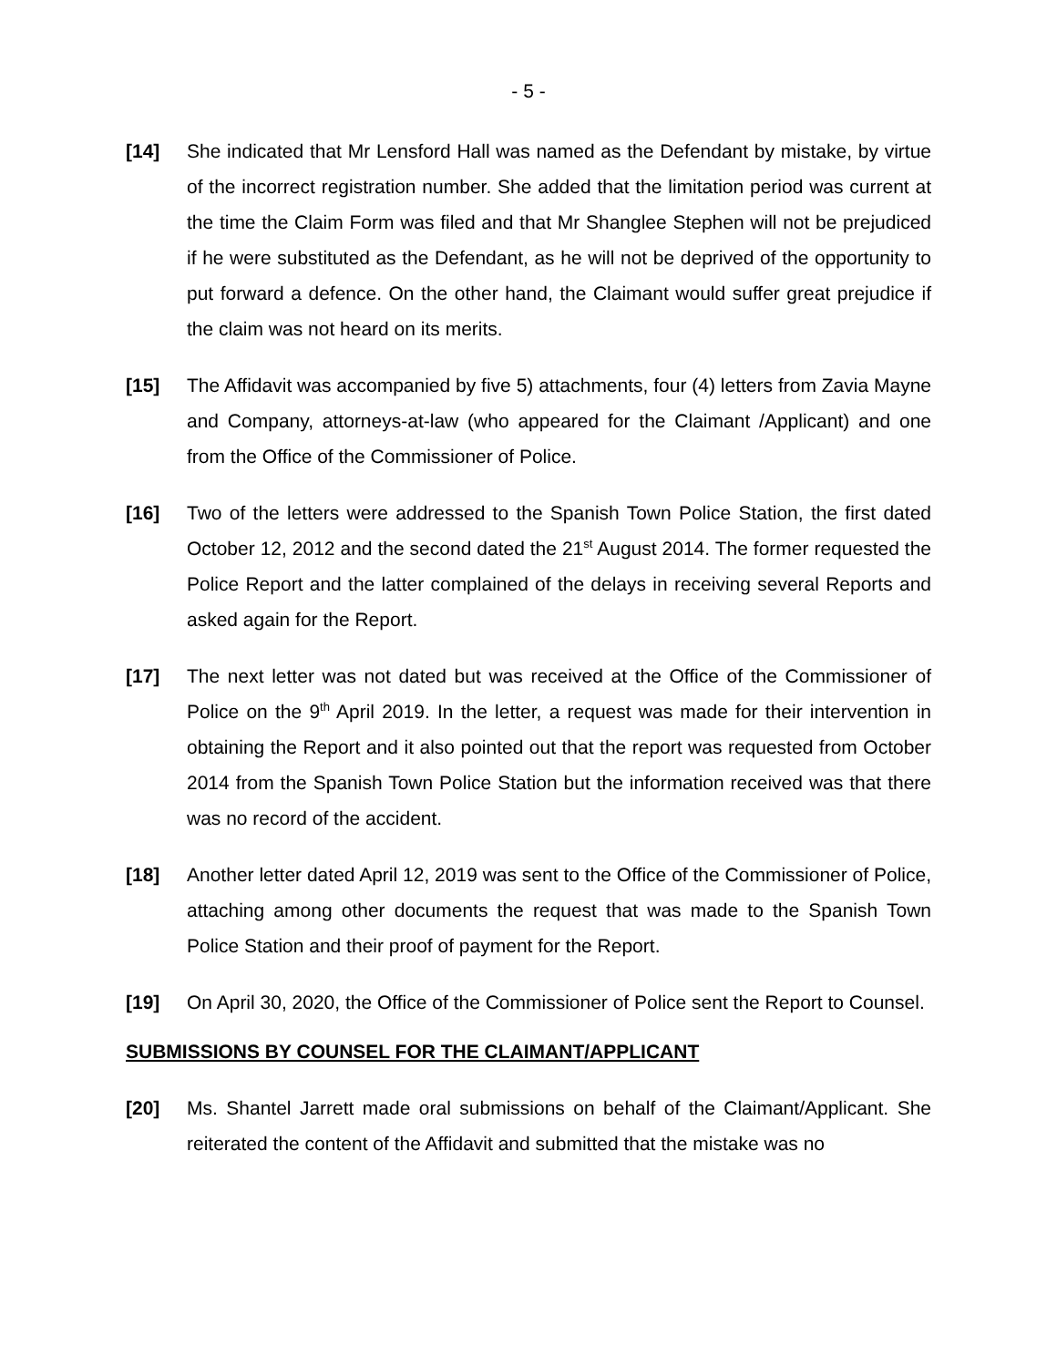- 5 -
[14] She indicated that Mr Lensford Hall was named as the Defendant by mistake, by virtue of the incorrect registration number. She added that the limitation period was current at the time the Claim Form was filed and that Mr Shanglee Stephen will not be prejudiced if he were substituted as the Defendant, as he will not be deprived of the opportunity to put forward a defence. On the other hand, the Claimant would suffer great prejudice if the claim was not heard on its merits.
[15] The Affidavit was accompanied by five 5) attachments, four (4) letters from Zavia Mayne and Company, attorneys-at-law (who appeared for the Claimant /Applicant) and one from the Office of the Commissioner of Police.
[16] Two of the letters were addressed to the Spanish Town Police Station, the first dated October 12, 2012 and the second dated the 21<sup>st</sup> August 2014. The former requested the Police Report and the latter complained of the delays in receiving several Reports and asked again for the Report.
[17] The next letter was not dated but was received at the Office of the Commissioner of Police on the 9<sup>th</sup> April 2019. In the letter, a request was made for their intervention in obtaining the Report and it also pointed out that the report was requested from October 2014 from the Spanish Town Police Station but the information received was that there was no record of the accident.
[18] Another letter dated April 12, 2019 was sent to the Office of the Commissioner of Police, attaching among other documents the request that was made to the Spanish Town Police Station and their proof of payment for the Report.
[19] On April 30, 2020, the Office of the Commissioner of Police sent the Report to Counsel.
SUBMISSIONS BY COUNSEL FOR THE CLAIMANT/APPLICANT
[20] Ms. Shantel Jarrett made oral submissions on behalf of the Claimant/Applicant. She reiterated the content of the Affidavit and submitted that the mistake was no